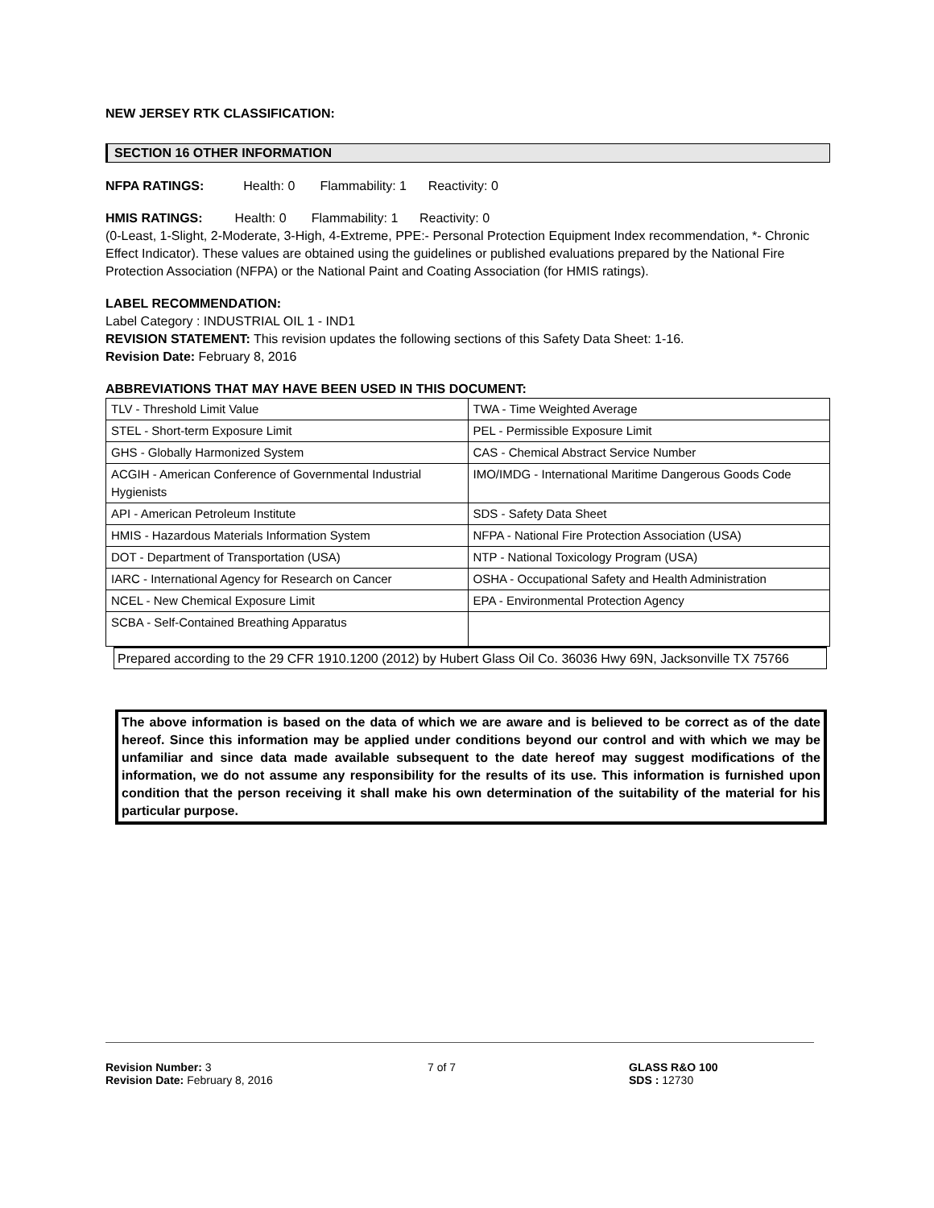NEW JERSEY RTK CLASSIFICATION:
SECTION 16 OTHER INFORMATION
NFPA RATINGS: Health: 0 Flammability: 1 Reactivity: 0
HMIS RATINGS: Health: 0 Flammability: 1 Reactivity: 0
(0-Least, 1-Slight, 2-Moderate, 3-High, 4-Extreme, PPE:- Personal Protection Equipment Index recommendation, *- Chronic Effect Indicator). These values are obtained using the guidelines or published evaluations prepared by the National Fire Protection Association (NFPA) or the National Paint and Coating Association (for HMIS ratings).
LABEL RECOMMENDATION:
Label Category : INDUSTRIAL OIL 1 - IND1
REVISION STATEMENT: This revision updates the following sections of this Safety Data Sheet: 1-16.
Revision Date: February 8, 2016
ABBREVIATIONS THAT MAY HAVE BEEN USED IN THIS DOCUMENT:
| TLV - Threshold Limit Value | TWA - Time Weighted Average |
| STEL - Short-term Exposure Limit | PEL - Permissible Exposure Limit |
| GHS - Globally Harmonized System | CAS - Chemical Abstract Service Number |
| ACGIH - American Conference of Governmental Industrial Hygienists | IMO/IMDG - International Maritime Dangerous Goods Code |
| API - American Petroleum Institute | SDS - Safety Data Sheet |
| HMIS - Hazardous Materials Information System | NFPA - National Fire Protection Association (USA) |
| DOT - Department of Transportation (USA) | NTP - National Toxicology Program (USA) |
| IARC - International Agency for Research on Cancer | OSHA - Occupational Safety and Health Administration |
| NCEL - New Chemical Exposure Limit | EPA - Environmental Protection Agency |
| SCBA - Self-Contained Breathing Apparatus | |
Prepared according to the 29 CFR 1910.1200 (2012) by Hubert Glass Oil Co. 36036 Hwy 69N, Jacksonville TX 75766
The above information is based on the data of which we are aware and is believed to be correct as of the date hereof. Since this information may be applied under conditions beyond our control and with which we may be unfamiliar and since data made available subsequent to the date hereof may suggest modifications of the information, we do not assume any responsibility for the results of its use. This information is furnished upon condition that the person receiving it shall make his own determination of the suitability of the material for his particular purpose.
Revision Number: 3
Revision Date: February 8, 2016
7 of 7 GLASS R&O 100
SDS : 12730